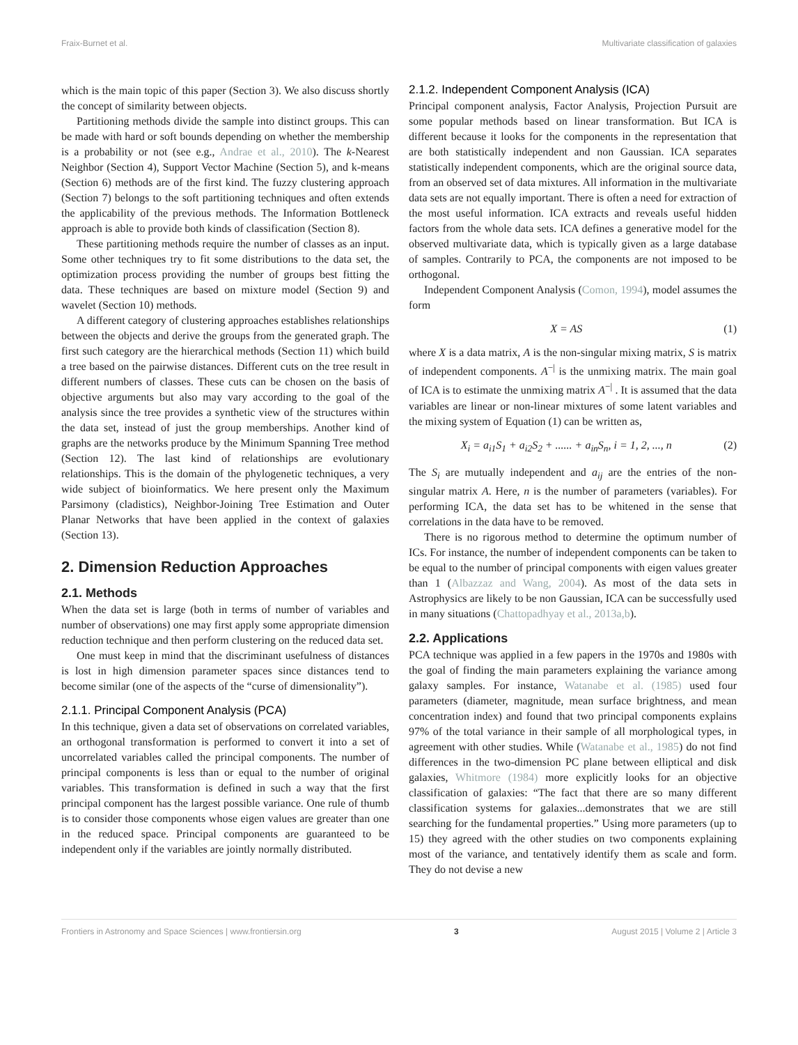Fraix-Burnet et al. Multivariate classification of galaxies
which is the main topic of this paper (Section 3). We also discuss shortly the concept of similarity between objects.
Partitioning methods divide the sample into distinct groups. This can be made with hard or soft bounds depending on whether the membership is a probability or not (see e.g., Andrae et al., 2010). The k-Nearest Neighbor (Section 4), Support Vector Machine (Section 5), and k-means (Section 6) methods are of the first kind. The fuzzy clustering approach (Section 7) belongs to the soft partitioning techniques and often extends the applicability of the previous methods. The Information Bottleneck approach is able to provide both kinds of classification (Section 8).
These partitioning methods require the number of classes as an input. Some other techniques try to fit some distributions to the data set, the optimization process providing the number of groups best fitting the data. These techniques are based on mixture model (Section 9) and wavelet (Section 10) methods.
A different category of clustering approaches establishes relationships between the objects and derive the groups from the generated graph. The first such category are the hierarchical methods (Section 11) which build a tree based on the pairwise distances. Different cuts on the tree result in different numbers of classes. These cuts can be chosen on the basis of objective arguments but also may vary according to the goal of the analysis since the tree provides a synthetic view of the structures within the data set, instead of just the group memberships. Another kind of graphs are the networks produce by the Minimum Spanning Tree method (Section 12). The last kind of relationships are evolutionary relationships. This is the domain of the phylogenetic techniques, a very wide subject of bioinformatics. We here present only the Maximum Parsimony (cladistics), Neighbor-Joining Tree Estimation and Outer Planar Networks that have been applied in the context of galaxies (Section 13).
2. Dimension Reduction Approaches
2.1. Methods
When the data set is large (both in terms of number of variables and number of observations) one may first apply some appropriate dimension reduction technique and then perform clustering on the reduced data set.
One must keep in mind that the discriminant usefulness of distances is lost in high dimension parameter spaces since distances tend to become similar (one of the aspects of the “curse of dimensionality”).
2.1.1. Principal Component Analysis (PCA)
In this technique, given a data set of observations on correlated variables, an orthogonal transformation is performed to convert it into a set of uncorrelated variables called the principal components. The number of principal components is less than or equal to the number of original variables. This transformation is defined in such a way that the first principal component has the largest possible variance. One rule of thumb is to consider those components whose eigen values are greater than one in the reduced space. Principal components are guaranteed to be independent only if the variables are jointly normally distributed.
2.1.2. Independent Component Analysis (ICA)
Principal component analysis, Factor Analysis, Projection Pursuit are some popular methods based on linear transformation. But ICA is different because it looks for the components in the representation that are both statistically independent and non Gaussian. ICA separates statistically independent components, which are the original source data, from an observed set of data mixtures. All information in the multivariate data sets are not equally important. There is often a need for extraction of the most useful information. ICA extracts and reveals useful hidden factors from the whole data sets. ICA defines a generative model for the observed multivariate data, which is typically given as a large database of samples. Contrarily to PCA, the components are not imposed to be orthogonal.
Independent Component Analysis (Comon, 1994), model assumes the form
X = AS (1)
where X is a data matrix, A is the non-singular mixing matrix, S is matrix of independent components. A<sup>−|</sup> is the unmixing matrix. The main goal of ICA is to estimate the unmixing matrix A<sup>−|</sup> . It is assumed that the data variables are linear or non-linear mixtures of some latent variables and the mixing system of Equation (1) can be written as,
X<sub>i</sub> = a<sub>i1</sub>S<sub>1</sub> + a<sub>i2</sub>S<sub>2</sub> + ...... + a<sub>in</sub>S<sub>n</sub>, i = 1, 2, ..., n (2)
The S<sub>i</sub> are mutually independent and a<sub>ij</sub> are the entries of the non-singular matrix A. Here, n is the number of parameters (variables). For performing ICA, the data set has to be whitened in the sense that correlations in the data have to be removed.
There is no rigorous method to determine the optimum number of ICs. For instance, the number of independent components can be taken to be equal to the number of principal components with eigen values greater than 1 (Albazzaz and Wang, 2004). As most of the data sets in Astrophysics are likely to be non Gaussian, ICA can be successfully used in many situations (Chattopadhyay et al., 2013a,b).
2.2. Applications
PCA technique was applied in a few papers in the 1970s and 1980s with the goal of finding the main parameters explaining the variance among galaxy samples. For instance, Watanabe et al. (1985) used four parameters (diameter, magnitude, mean surface brightness, and mean concentration index) and found that two principal components explains 97% of the total variance in their sample of all morphological types, in agreement with other studies. While (Watanabe et al., 1985) do not find differences in the two-dimension PC plane between elliptical and disk galaxies, Whitmore (1984) more explicitly looks for an objective classification of galaxies: “The fact that there are so many different classification systems for galaxies...demonstrates that we are still searching for the fundamental properties.” Using more parameters (up to 15) they agreed with the other studies on two components explaining most of the variance, and tentatively identify them as scale and form. They do not devise a new
Frontiers in Astronomy and Space Sciences | www.frontiersin.org 3 August 2015 | Volume 2 | Article 3